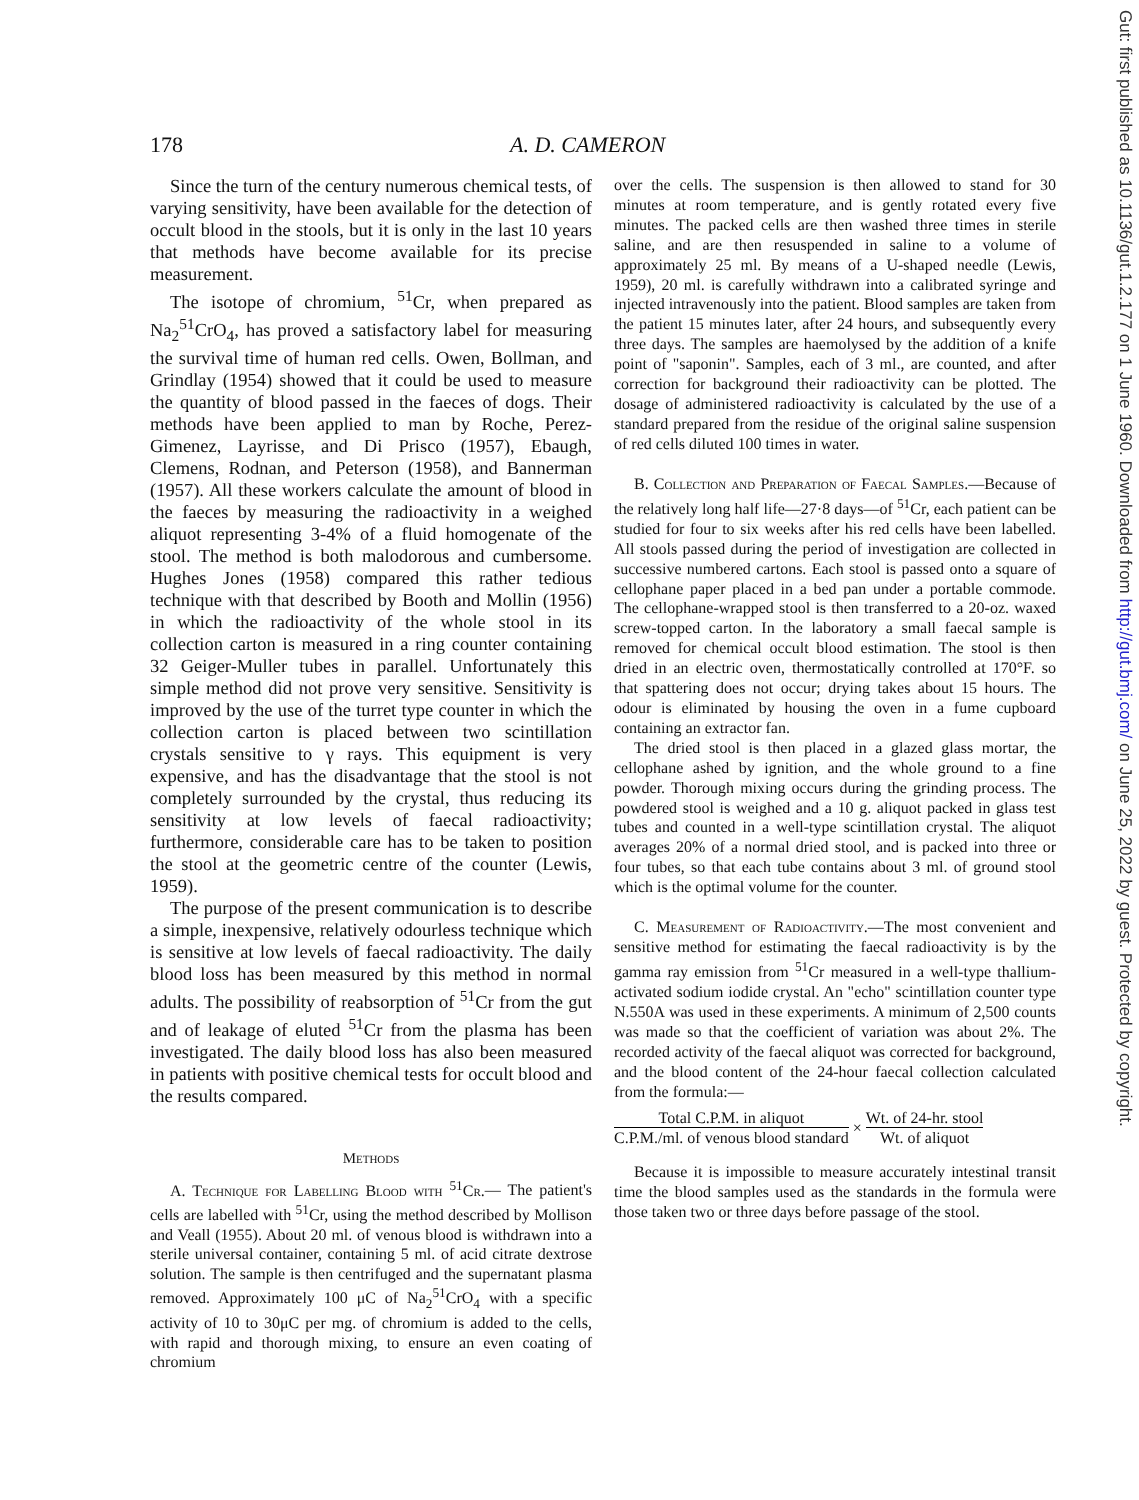178 A. D. CAMERON
Since the turn of the century numerous chemical tests, of varying sensitivity, have been available for the detection of occult blood in the stools, but it is only in the last 10 years that methods have become available for its precise measurement.
The isotope of chromium, <sup>51</sup>Cr, when prepared as Na<sub>2</sub><sup>51</sup>CrO<sub>4</sub>, has proved a satisfactory label for measuring the survival time of human red cells. Owen, Bollman, and Grindlay (1954) showed that it could be used to measure the quantity of blood passed in the faeces of dogs. Their methods have been applied to man by Roche, Perez-Gimenez, Layrisse, and Di Prisco (1957), Ebaugh, Clemens, Rodnan, and Peterson (1958), and Bannerman (1957). All these workers calculate the amount of blood in the faeces by measuring the radioactivity in a weighed aliquot representing 3-4% of a fluid homogenate of the stool. The method is both malodorous and cumbersome. Hughes Jones (1958) compared this rather tedious technique with that described by Booth and Mollin (1956) in which the radioactivity of the whole stool in its collection carton is measured in a ring counter containing 32 Geiger-Muller tubes in parallel. Unfortunately this simple method did not prove very sensitive. Sensitivity is improved by the use of the turret type counter in which the collection carton is placed between two scintillation crystals sensitive to γ rays. This equipment is very expensive, and has the disadvantage that the stool is not completely surrounded by the crystal, thus reducing its sensitivity at low levels of faecal radioactivity; furthermore, considerable care has to be taken to position the stool at the geometric centre of the counter (Lewis, 1959).
The purpose of the present communication is to describe a simple, inexpensive, relatively odourless technique which is sensitive at low levels of faecal radioactivity. The daily blood loss has been measured by this method in normal adults. The possibility of reabsorption of <sup>51</sup>Cr from the gut and of leakage of eluted <sup>51</sup>Cr from the plasma has been investigated. The daily blood loss has also been measured in patients with positive chemical tests for occult blood and the results compared.
Methods
A. Technique for Labelling Blood with <sup>51</sup>Cr.— The patient's cells are labelled with <sup>51</sup>Cr, using the method described by Mollison and Veall (1955). About 20 ml. of venous blood is withdrawn into a sterile universal container, containing 5 ml. of acid citrate dextrose solution. The sample is then centrifuged and the supernatant plasma removed. Approximately 100 μC of Na<sub>2</sub><sup>51</sup>CrO<sub>4</sub> with a specific activity of 10 to 30μC per mg. of chromium is added to the cells, with rapid and thorough mixing, to ensure an even coating of chromium
over the cells. The suspension is then allowed to stand for 30 minutes at room temperature, and is gently rotated every five minutes. The packed cells are then washed three times in sterile saline, and are then resuspended in saline to a volume of approximately 25 ml. By means of a U-shaped needle (Lewis, 1959), 20 ml. is carefully withdrawn into a calibrated syringe and injected intravenously into the patient. Blood samples are taken from the patient 15 minutes later, after 24 hours, and subsequently every three days. The samples are haemolysed by the addition of a knife point of "saponin". Samples, each of 3 ml., are counted, and after correction for background their radioactivity can be plotted. The dosage of administered radioactivity is calculated by the use of a standard prepared from the residue of the original saline suspension of red cells diluted 100 times in water.
B. Collection and Preparation of Faecal Samples.—Because of the relatively long half life—27·8 days—of <sup>51</sup>Cr, each patient can be studied for four to six weeks after his red cells have been labelled. All stools passed during the period of investigation are collected in successive numbered cartons. Each stool is passed onto a square of cellophane paper placed in a bed pan under a portable commode. The cellophane-wrapped stool is then transferred to a 20-oz. waxed screw-topped carton. In the laboratory a small faecal sample is removed for chemical occult blood estimation. The stool is then dried in an electric oven, thermostatically controlled at 170°F. so that spattering does not occur; drying takes about 15 hours. The odour is eliminated by housing the oven in a fume cupboard containing an extractor fan.
The dried stool is then placed in a glazed glass mortar, the cellophane ashed by ignition, and the whole ground to a fine powder. Thorough mixing occurs during the grinding process. The powdered stool is weighed and a 10 g. aliquot packed in glass test tubes and counted in a well-type scintillation crystal. The aliquot averages 20% of a normal dried stool, and is packed into three or four tubes, so that each tube contains about 3 ml. of ground stool which is the optimal volume for the counter.
C. Measurement of Radioactivity.—The most convenient and sensitive method for estimating the faecal radioactivity is by the gamma ray emission from <sup>51</sup>Cr measured in a well-type thallium-activated sodium iodide crystal. An "echo" scintillation counter type N.550A was used in these experiments. A minimum of 2,500 counts was made so that the coefficient of variation was about 2%. The recorded activity of the faecal aliquot was corrected for background, and the blood content of the 24-hour faecal collection calculated from the formula:—
Total C.P.M. in aliquot
C.P.M./ml. of venous blood standard
×
Wt. of 24-hr. stool
Wt. of aliquot
Because it is impossible to measure accurately intestinal transit time the blood samples used as the standards in the formula were those taken two or three days before passage of the stool.
Gut: first published as 10.1136/gut.1.2.177 on 1 June 1960. Downloaded from http://gut.bmj.com/ on June 25, 2022 by guest. Protected by copyright.